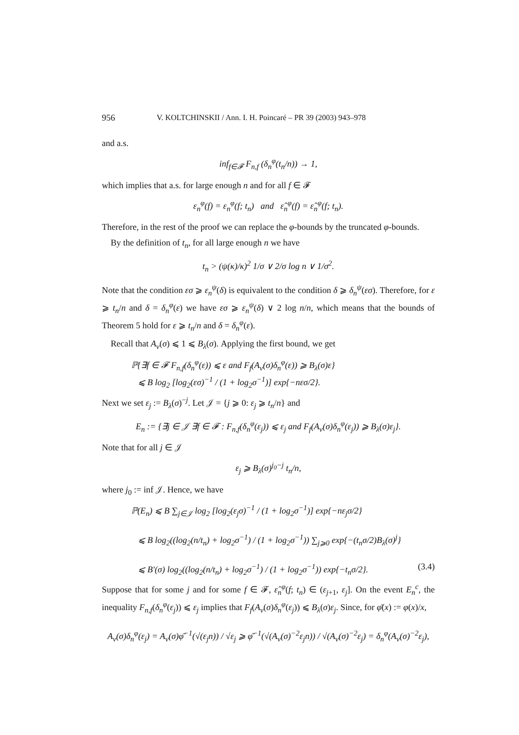956 V. KOLTCHINSKII / Ann. I. H. Poincaré – PR 39 (2003) 943–978
and a.s.
inf<sub>f∈𝓕</sub> F<sub>n,f</sub> (δ<sub>n</sub><sup>φ</sup>(t<sub>n</sub>/n)) → 1,
which implies that a.s. for large enough n and for all f ∈ 𝓕
ε<sub>n</sub><sup>φ</sup>(f) = ε<sub>n</sub><sup>φ</sup>(f; t<sub>n</sub>) and ε̂<sub>n</sub><sup>φ</sup>(f) = ε̂<sub>n</sub><sup>φ</sup>(f; t<sub>n</sub>).
Therefore, in the rest of the proof we can replace the φ-bounds by the truncated φ-bounds.
By the definition of t<sub>n</sub>, for all large enough n we have
t<sub>n</sub> > (ψ(κ)/κ)<sup>2</sup> 1/σ ∨ 2/σ log n ∨ 1/σ<sup>2</sup>.
Note that the condition εσ ⩾ ε<sub>n</sub><sup>ψ</sup>(δ) is equivalent to the condition δ ⩾ δ<sub>n</sub><sup>ψ</sup>(εσ). Therefore, for ε ⩾ t<sub>n</sub>/n and δ = δ<sub>n</sub><sup>φ</sup>(ε) we have εσ ⩾ ε<sub>n</sub><sup>ψ</sup>(δ) ∨ 2 log n/n, which means that the bounds of Theorem 5 hold for ε ⩾ t<sub>n</sub>/n and δ = δ<sub>n</sub><sup>φ</sup>(ε).
Recall that A<sub>ν</sub>(σ) ⩽ 1 ⩽ B<sub>λ</sub>(σ). Applying the first bound, we get
ℙ{∃f ∈ 𝓕 F<sub>n,f</sub>(δ<sub>n</sub><sup>φ</sup>(ε)) ⩽ ε and F<sub>f</sub>(A<sub>ν</sub>(σ)δ<sub>n</sub><sup>φ</sup>(ε)) ⩾ B<sub>λ</sub>(σ)ε}
⩽ B log<sub>2</sub> [log<sub>2</sub>(εσ)<sup>−1</sup> / (1 + log<sub>2</sub>σ<sup>−1</sup>)] exp{−nεσ/2}.
Next we set ε<sub>j</sub> := B<sub>λ</sub>(σ)<sup>−j</sup>. Let 𝒥 = {j ⩾ 0: ε<sub>j</sub> ⩾ t<sub>n</sub>/n} and
E<sub>n</sub> := {∃j ∈ 𝒥 ∃f ∈ 𝓕 : F<sub>n,f</sub>(δ<sub>n</sub><sup>φ</sup>(ε<sub>j</sub>)) ⩽ ε<sub>j</sub> and F<sub>f</sub>(A<sub>ν</sub>(σ)δ<sub>n</sub><sup>φ</sup>(ε<sub>j</sub>)) ⩾ B<sub>λ</sub>(σ)ε<sub>j</sub>}.
Note that for all j ∈ 𝒥
ε<sub>j</sub> ⩾ B<sub>λ</sub>(σ)<sup>j<sub>0</sub>−j</sup> t<sub>n</sub>/n,
where j<sub>0</sub> := inf 𝒥. Hence, we have
ℙ(E<sub>n</sub>) ⩽ B ∑<sub>j∈𝒥</sub> log<sub>2</sub> [log<sub>2</sub>(ε<sub>j</sub>σ)<sup>−1</sup> / (1 + log<sub>2</sub>σ<sup>−1</sup>)] exp{−nε<sub>j</sub>σ/2}
⩽ B log<sub>2</sub>((log<sub>2</sub>(n/t<sub>n</sub>) + log<sub>2</sub>σ<sup>−1</sup>) / (1 + log<sub>2</sub>σ<sup>−1</sup>)) ∑<sub>j⩾0</sub> exp{−(t<sub>n</sub>σ/2)B<sub>λ</sub>(σ)<sup>j</sup>}
⩽ B′(σ) log<sub>2</sub>((log<sub>2</sub>(n/t<sub>n</sub>) + log<sub>2</sub>σ<sup>−1</sup>) / (1 + log<sub>2</sub>σ<sup>−1</sup>)) exp{−t<sub>n</sub>σ/2}. (3.4)
Suppose that for some j and for some f ∈ 𝓕, ε̂<sub>n</sub><sup>φ</sup>(f; t<sub>n</sub>) ∈ (ε<sub>j+1</sub>, ε<sub>j</sub>]. On the event E<sub>n</sub><sup>c</sup>, the inequality F<sub>n,f</sub>(δ<sub>n</sub><sup>φ</sup>(ε<sub>j</sub>)) ⩽ ε<sub>j</sub> implies that F<sub>f</sub>(A<sub>ν</sub>(σ)δ<sub>n</sub><sup>φ</sup>(ε<sub>j</sub>)) ⩽ B<sub>λ</sub>(σ)ε<sub>j</sub>. Since, for φ̄(x) := φ(x)/x,
A<sub>ν</sub>(σ)δ<sub>n</sub><sup>φ</sup>(ε<sub>j</sub>) = A<sub>ν</sub>(σ)φ̄<sup>−1</sup>(√(ε<sub>j</sub>n)) / √ε<sub>j</sub> ⩾ φ̄<sup>−1</sup>(√(A<sub>ν</sub>(σ)<sup>−2</sup>ε<sub>j</sub>n)) / √(A<sub>ν</sub>(σ)<sup>−2</sup>ε<sub>j</sub>) = δ<sub>n</sub><sup>φ</sup>(A<sub>ν</sub>(σ)<sup>−2</sup>ε<sub>j</sub>),